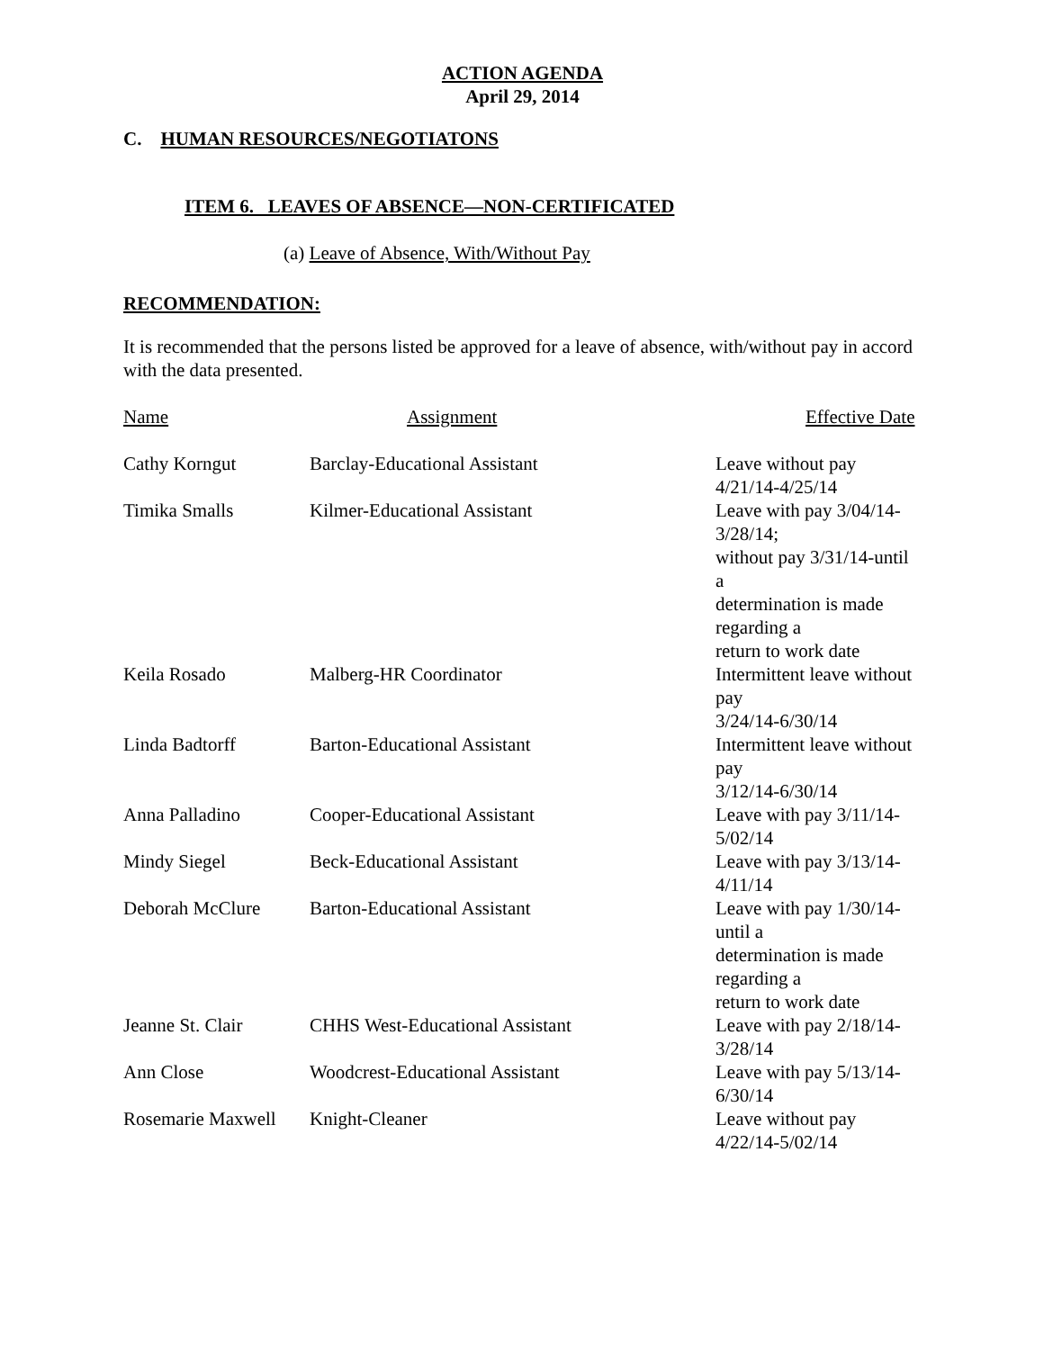ACTION AGENDA
April 29, 2014
C. HUMAN RESOURCES/NEGOTIATONS
ITEM 6. LEAVES OF ABSENCE—NON-CERTIFICATED
(a) Leave of Absence, With/Without Pay
RECOMMENDATION:
It is recommended that the persons listed be approved for a leave of absence, with/without pay in accord with the data presented.
| Name | Assignment | Effective Date |
| --- | --- | --- |
| Cathy Korngut | Barclay-Educational Assistant | Leave without pay 4/21/14-4/25/14 |
| Timika Smalls | Kilmer-Educational Assistant | Leave with pay 3/04/14-3/28/14; without pay 3/31/14-until a determination is made regarding a return to work date |
| Keila Rosado | Malberg-HR Coordinator | Intermittent leave without pay 3/24/14-6/30/14 |
| Linda Badtorff | Barton-Educational Assistant | Intermittent leave without pay 3/12/14-6/30/14 |
| Anna Palladino | Cooper-Educational Assistant | Leave with pay 3/11/14-5/02/14 |
| Mindy Siegel | Beck-Educational Assistant | Leave with pay 3/13/14-4/11/14 |
| Deborah McClure | Barton-Educational Assistant | Leave with pay 1/30/14-until a determination is made regarding a return to work date |
| Jeanne St. Clair | CHHS West-Educational Assistant | Leave with pay 2/18/14-3/28/14 |
| Ann Close | Woodcrest-Educational Assistant | Leave with pay 5/13/14-6/30/14 |
| Rosemarie Maxwell | Knight-Cleaner | Leave without pay 4/22/14-5/02/14 |